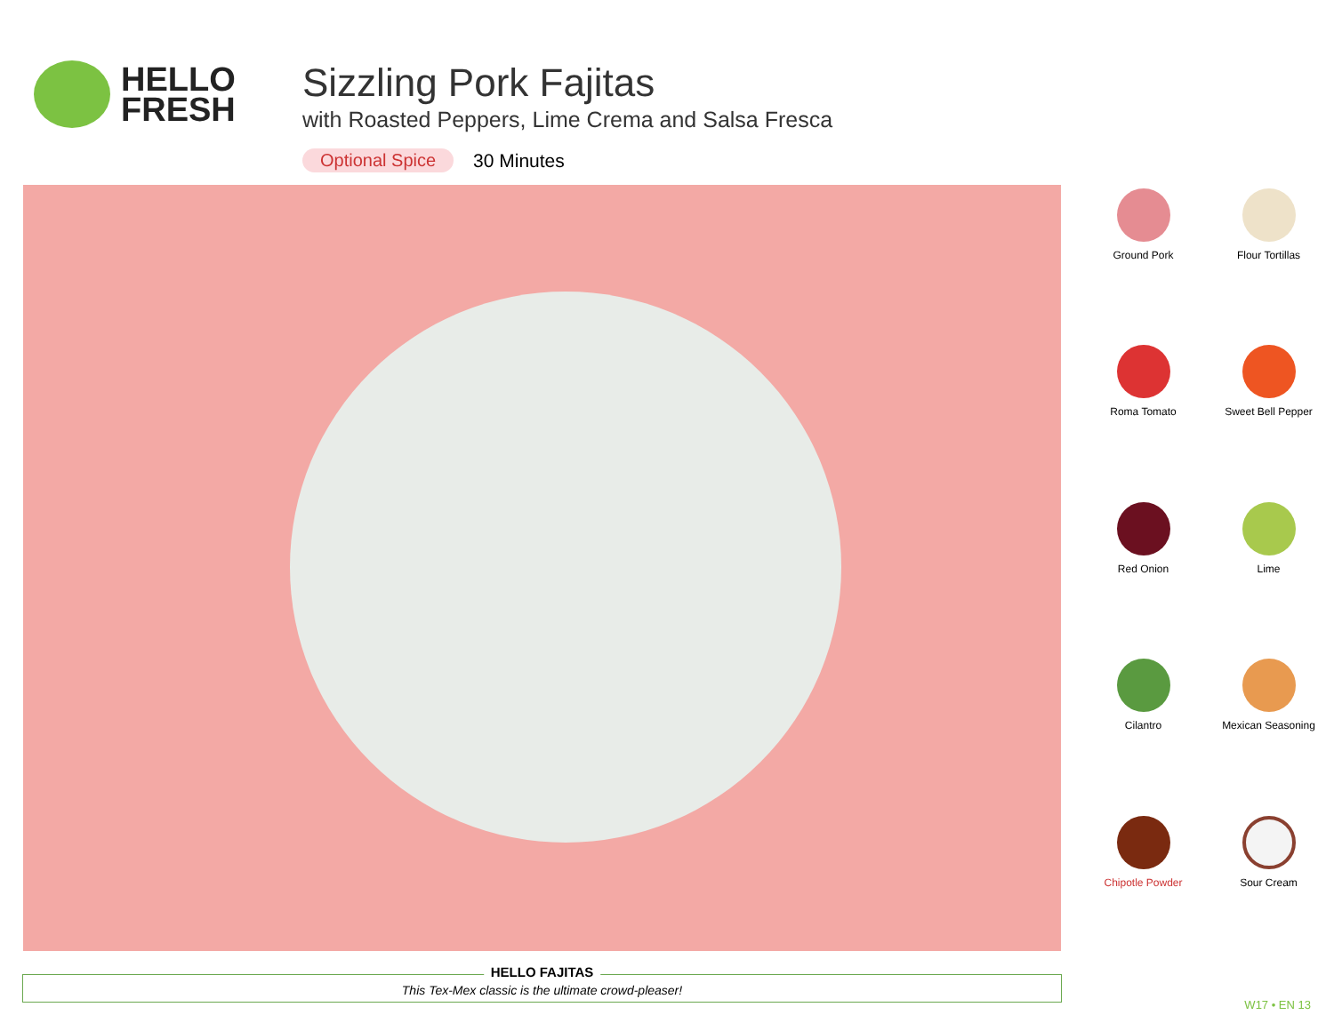HELLO
FRESH
Sizzling Pork Fajitas
with Roasted Peppers, Lime Crema and Salsa Fresca
Optional Spice 30 Minutes
Ground Pork
Flour Tortillas
Roma Tomato
Sweet Bell Pepper
Red Onion
Lime
Cilantro
Mexican Seasoning
Chipotle Powder
Sour Cream
HELLO FAJITAS
This Tex-Mex classic is the ultimate crowd-pleaser!
W17 • EN 13